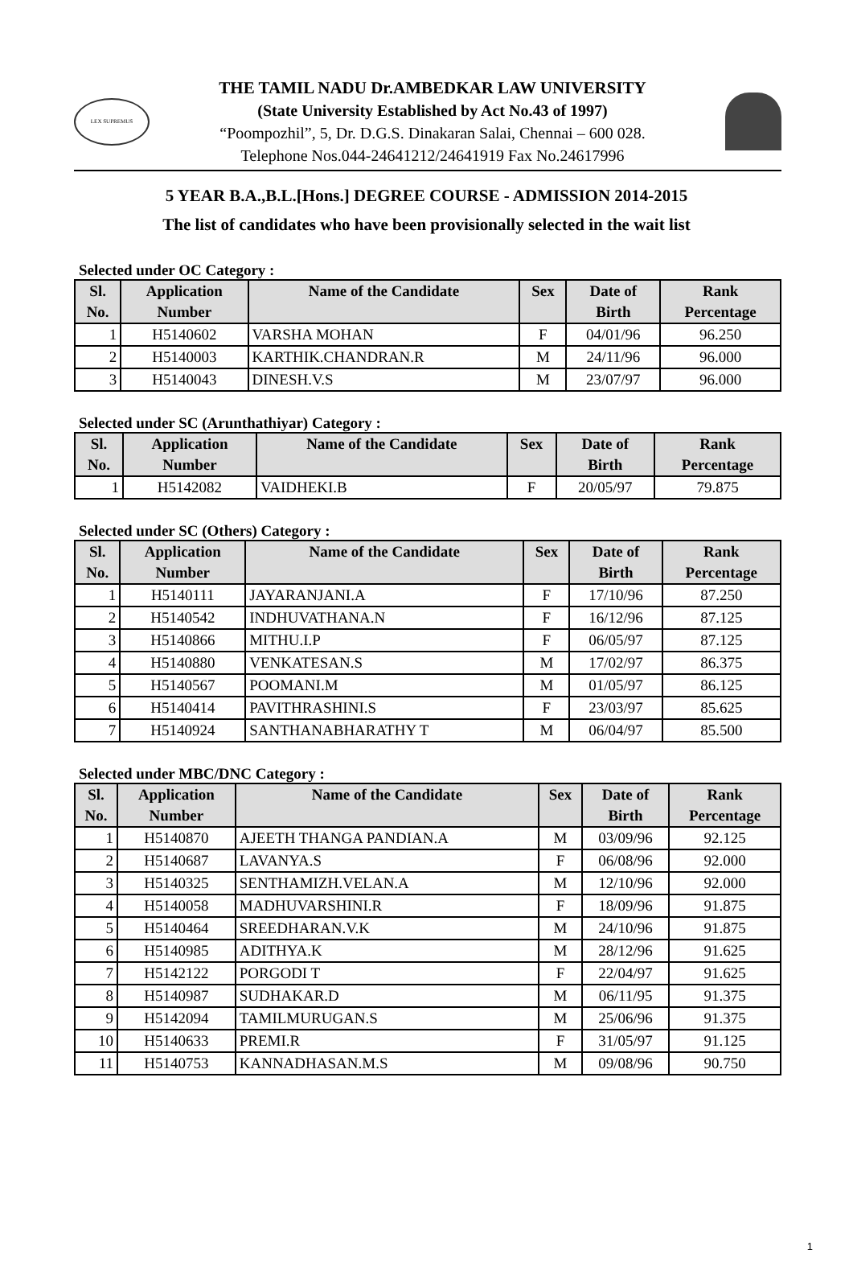LEX SUPREMUS
THE TAMIL NADU Dr.AMBEDKAR LAW UNIVERSITY
(State University Established by Act No.43 of 1997)
“Poompozhil”, 5, Dr. D.G.S. Dinakaran Salai, Chennai – 600 028.
Telephone Nos.044-24641212/24641919 Fax No.24617996
5 YEAR B.A.,B.L.[Hons.] DEGREE COURSE - ADMISSION 2014-2015
The list of candidates who have been provisionally selected in the wait list
Selected under OC Category :
| Sl. No. | Application Number | Name of the Candidate | Sex | Date of Birth | Rank Percentage |
| --- | --- | --- | --- | --- | --- |
| 1 | H5140602 | VARSHA MOHAN | F | 04/01/96 | 96.250 |
| 2 | H5140003 | KARTHIK.CHANDRAN.R | M | 24/11/96 | 96.000 |
| 3 | H5140043 | DINESH.V.S | M | 23/07/97 | 96.000 |
Selected under SC (Arunthathiyar) Category :
| Sl. No. | Application Number | Name of the Candidate | Sex | Date of Birth | Rank Percentage |
| --- | --- | --- | --- | --- | --- |
| 1 | H5142082 | VAIDHEKI.B | F | 20/05/97 | 79.875 |
Selected under SC (Others) Category :
| Sl. No. | Application Number | Name of the Candidate | Sex | Date of Birth | Rank Percentage |
| --- | --- | --- | --- | --- | --- |
| 1 | H5140111 | JAYARANJANI.A | F | 17/10/96 | 87.250 |
| 2 | H5140542 | INDHUVATHANA.N | F | 16/12/96 | 87.125 |
| 3 | H5140866 | MITHU.I.P | F | 06/05/97 | 87.125 |
| 4 | H5140880 | VENKATESAN.S | M | 17/02/97 | 86.375 |
| 5 | H5140567 | POOMANI.M | M | 01/05/97 | 86.125 |
| 6 | H5140414 | PAVITHRASHINI.S | F | 23/03/97 | 85.625 |
| 7 | H5140924 | SANTHANABHARATHY T | M | 06/04/97 | 85.500 |
Selected under MBC/DNC Category :
| Sl. No. | Application Number | Name of the Candidate | Sex | Date of Birth | Rank Percentage |
| --- | --- | --- | --- | --- | --- |
| 1 | H5140870 | AJEETH THANGA PANDIAN.A | M | 03/09/96 | 92.125 |
| 2 | H5140687 | LAVANYA.S | F | 06/08/96 | 92.000 |
| 3 | H5140325 | SENTHAMIZH.VELAN.A | M | 12/10/96 | 92.000 |
| 4 | H5140058 | MADHUVARSHINI.R | F | 18/09/96 | 91.875 |
| 5 | H5140464 | SREEDHARAN.V.K | M | 24/10/96 | 91.875 |
| 6 | H5140985 | ADITHYA.K | M | 28/12/96 | 91.625 |
| 7 | H5142122 | PORGODI T | F | 22/04/97 | 91.625 |
| 8 | H5140987 | SUDHAKAR.D | M | 06/11/95 | 91.375 |
| 9 | H5142094 | TAMILMURUGAN.S | M | 25/06/96 | 91.375 |
| 10 | H5140633 | PREMI.R | F | 31/05/97 | 91.125 |
| 11 | H5140753 | KANNADHASAN.M.S | M | 09/08/96 | 90.750 |
1